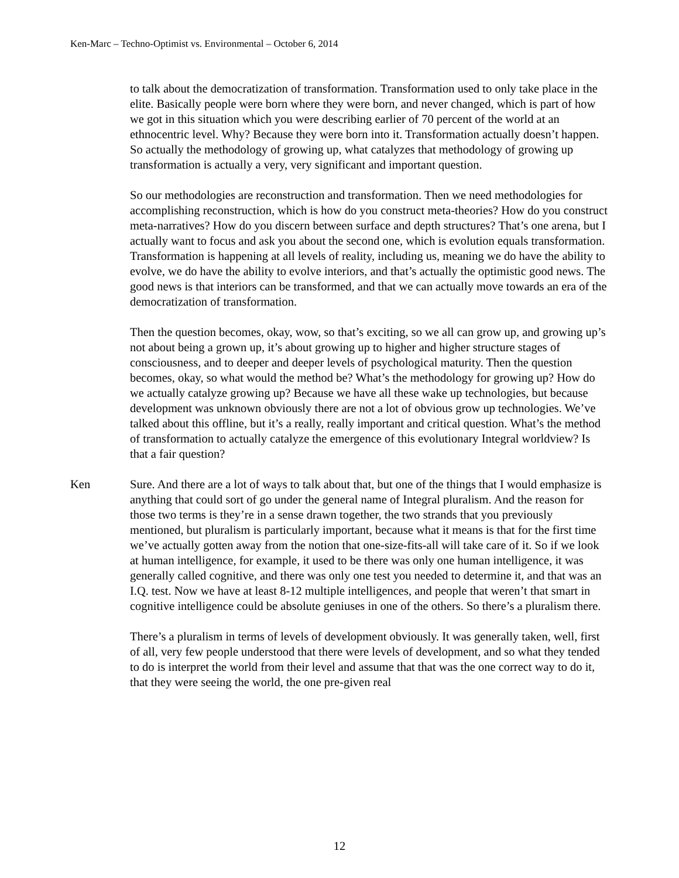Ken-Marc – Techno-Optimist vs. Environmental – October 6, 2014
to talk about the democratization of transformation. Transformation used to only take place in the elite. Basically people were born where they were born, and never changed, which is part of how we got in this situation which you were describing earlier of 70 percent of the world at an ethnocentric level. Why? Because they were born into it. Transformation actually doesn’t happen. So actually the methodology of growing up, what catalyzes that methodology of growing up transformation is actually a very, very significant and important question.
So our methodologies are reconstruction and transformation. Then we need methodologies for accomplishing reconstruction, which is how do you construct meta-theories? How do you construct meta-narratives? How do you discern between surface and depth structures? That’s one arena, but I actually want to focus and ask you about the second one, which is evolution equals transformation. Transformation is happening at all levels of reality, including us, meaning we do have the ability to evolve, we do have the ability to evolve interiors, and that’s actually the optimistic good news. The good news is that interiors can be transformed, and that we can actually move towards an era of the democratization of transformation.
Then the question becomes, okay, wow, so that’s exciting, so we all can grow up, and growing up’s not about being a grown up, it’s about growing up to higher and higher structure stages of consciousness, and to deeper and deeper levels of psychological maturity. Then the question becomes, okay, so what would the method be? What’s the methodology for growing up? How do we actually catalyze growing up? Because we have all these wake up technologies, but because development was unknown obviously there are not a lot of obvious grow up technologies. We’ve talked about this offline, but it’s a really, really important and critical question. What’s the method of transformation to actually catalyze the emergence of this evolutionary Integral worldview? Is that a fair question?
Ken Sure. And there are a lot of ways to talk about that, but one of the things that I would emphasize is anything that could sort of go under the general name of Integral pluralism. And the reason for those two terms is they’re in a sense drawn together, the two strands that you previously mentioned, but pluralism is particularly important, because what it means is that for the first time we’ve actually gotten away from the notion that one-size-fits-all will take care of it. So if we look at human intelligence, for example, it used to be there was only one human intelligence, it was generally called cognitive, and there was only one test you needed to determine it, and that was an I.Q. test. Now we have at least 8-12 multiple intelligences, and people that weren’t that smart in cognitive intelligence could be absolute geniuses in one of the others. So there’s a pluralism there.
There’s a pluralism in terms of levels of development obviously. It was generally taken, well, first of all, very few people understood that there were levels of development, and so what they tended to do is interpret the world from their level and assume that that was the one correct way to do it, that they were seeing the world, the one pre-given real
12